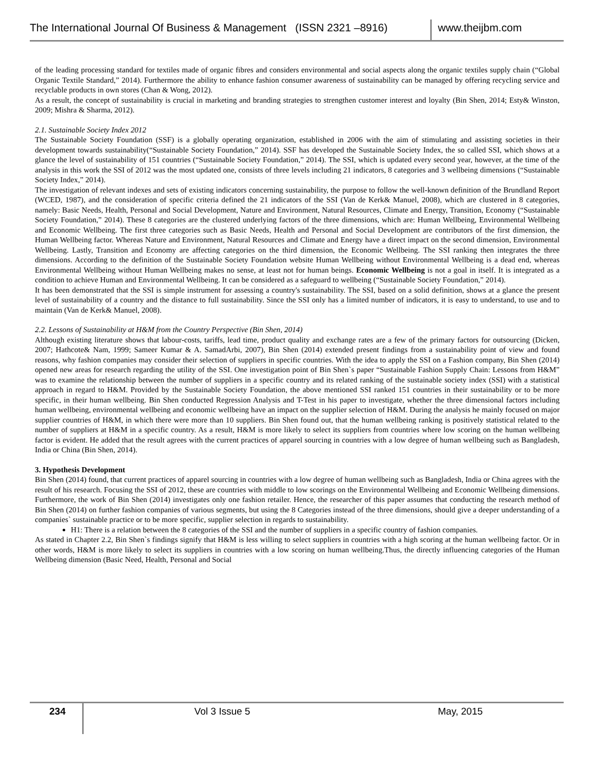The International Journal Of Business & Management (ISSN 2321 –8916)
www.theijbm.com
of the leading processing standard for textiles made of organic fibres and considers environmental and social aspects along the organic textiles supply chain (“Global Organic Textile Standard,” 2014). Furthermore the ability to enhance fashion consumer awareness of sustainability can be managed by offering recycling service and recyclable products in own stores (Chan & Wong, 2012).
As a result, the concept of sustainability is crucial in marketing and branding strategies to strengthen customer interest and loyalty (Bin Shen, 2014; Esty& Winston, 2009; Mishra & Sharma, 2012).
2.1. Sustainable Society Index 2012
The Sustainable Society Foundation (SSF) is a globally operating organization, established in 2006 with the aim of stimulating and assisting societies in their development towards sustainability(“Sustainable Society Foundation,” 2014). SSF has developed the Sustainable Society Index, the so called SSI, which shows at a glance the level of sustainability of 151 countries (“Sustainable Society Foundation,” 2014). The SSI, which is updated every second year, however, at the time of the analysis in this work the SSI of 2012 was the most updated one, consists of three levels including 21 indicators, 8 categories and 3 wellbeing dimensions (“Sustainable Society Index,” 2014).
The investigation of relevant indexes and sets of existing indicators concerning sustainability, the purpose to follow the well-known definition of the Brundland Report (WCED, 1987), and the consideration of specific criteria defined the 21 indicators of the SSI (Van de Kerk& Manuel, 2008), which are clustered in 8 categories, namely: Basic Needs, Health, Personal and Social Development, Nature and Environment, Natural Resources, Climate and Energy, Transition, Economy (“Sustainable Society Foundation,” 2014). These 8 categories are the clustered underlying factors of the three dimensions, which are: Human Wellbeing, Environmental Wellbeing and Economic Wellbeing. The first three categories such as Basic Needs, Health and Personal and Social Development are contributors of the first dimension, the Human Wellbeing factor. Whereas Nature and Environment, Natural Resources and Climate and Energy have a direct impact on the second dimension, Environmental Wellbeing. Lastly, Transition and Economy are affecting categories on the third dimension, the Economic Wellbeing. The SSI ranking then integrates the three dimensions. According to the definition of the Sustainable Society Foundation website Human Wellbeing without Environmental Wellbeing is a dead end, whereas Environmental Wellbeing without Human Wellbeing makes no sense, at least not for human beings. Economic Wellbeing is not a goal in itself. It is integrated as a condition to achieve Human and Environmental Wellbeing. It can be considered as a safeguard to wellbeing (“Sustainable Society Foundation,” 2014).
It has been demonstrated that the SSI is simple instrument for assessing a country's sustainability. The SSI, based on a solid definition, shows at a glance the present level of sustainability of a country and the distance to full sustainability. Since the SSI only has a limited number of indicators, it is easy to understand, to use and to maintain (Van de Kerk& Manuel, 2008).
2.2. Lessons of Sustainability at H&M from the Country Perspective (Bin Shen, 2014)
Although existing literature shows that labour-costs, tariffs, lead time, product quality and exchange rates are a few of the primary factors for outsourcing (Dicken, 2007; Hathcote& Nam, 1999; Sameer Kumar & A. SamadArbi, 2007), Bin Shen (2014) extended present findings from a sustainability point of view and found reasons, why fashion companies may consider their selection of suppliers in specific countries. With the idea to apply the SSI on a Fashion company, Bin Shen (2014) opened new areas for research regarding the utility of the SSI. One investigation point of Bin Shen`s paper “Sustainable Fashion Supply Chain: Lessons from H&M” was to examine the relationship between the number of suppliers in a specific country and its related ranking of the sustainable society index (SSI) with a statistical approach in regard to H&M. Provided by the Sustainable Society Foundation, the above mentioned SSI ranked 151 countries in their sustainability or to be more specific, in their human wellbeing. Bin Shen conducted Regression Analysis and T-Test in his paper to investigate, whether the three dimensional factors including human wellbeing, environmental wellbeing and economic wellbeing have an impact on the supplier selection of H&M. During the analysis he mainly focused on major supplier countries of H&M, in which there were more than 10 suppliers. Bin Shen found out, that the human wellbeing ranking is positively statistical related to the number of suppliers at H&M in a specific country. As a result, H&M is more likely to select its suppliers from countries where low scoring on the human wellbeing factor is evident. He added that the result agrees with the current practices of apparel sourcing in countries with a low degree of human wellbeing such as Bangladesh, India or China (Bin Shen, 2014).
3. Hypothesis Development
Bin Shen (2014) found, that current practices of apparel sourcing in countries with a low degree of human wellbeing such as Bangladesh, India or China agrees with the result of his research. Focusing the SSI of 2012, these are countries with middle to low scorings on the Environmental Wellbeing and Economic Wellbeing dimensions. Furthermore, the work of Bin Shen (2014) investigates only one fashion retailer. Hence, the researcher of this paper assumes that conducting the research method of Bin Shen (2014) on further fashion companies of various segments, but using the 8 Categories instead of the three dimensions, should give a deeper understanding of a companies` sustainable practice or to be more specific, supplier selection in regards to sustainability.
H1: There is a relation between the 8 categories of the SSI and the number of suppliers in a specific country of fashion companies.
As stated in Chapter 2.2, Bin Shen`s findings signify that H&M is less willing to select suppliers in countries with a high scoring at the human wellbeing factor. Or in other words, H&M is more likely to select its suppliers in countries with a low scoring on human wellbeing.Thus, the directly influencing categories of the Human Wellbeing dimension (Basic Need, Health, Personal and Social
234
Vol 3 Issue 5 May, 2015